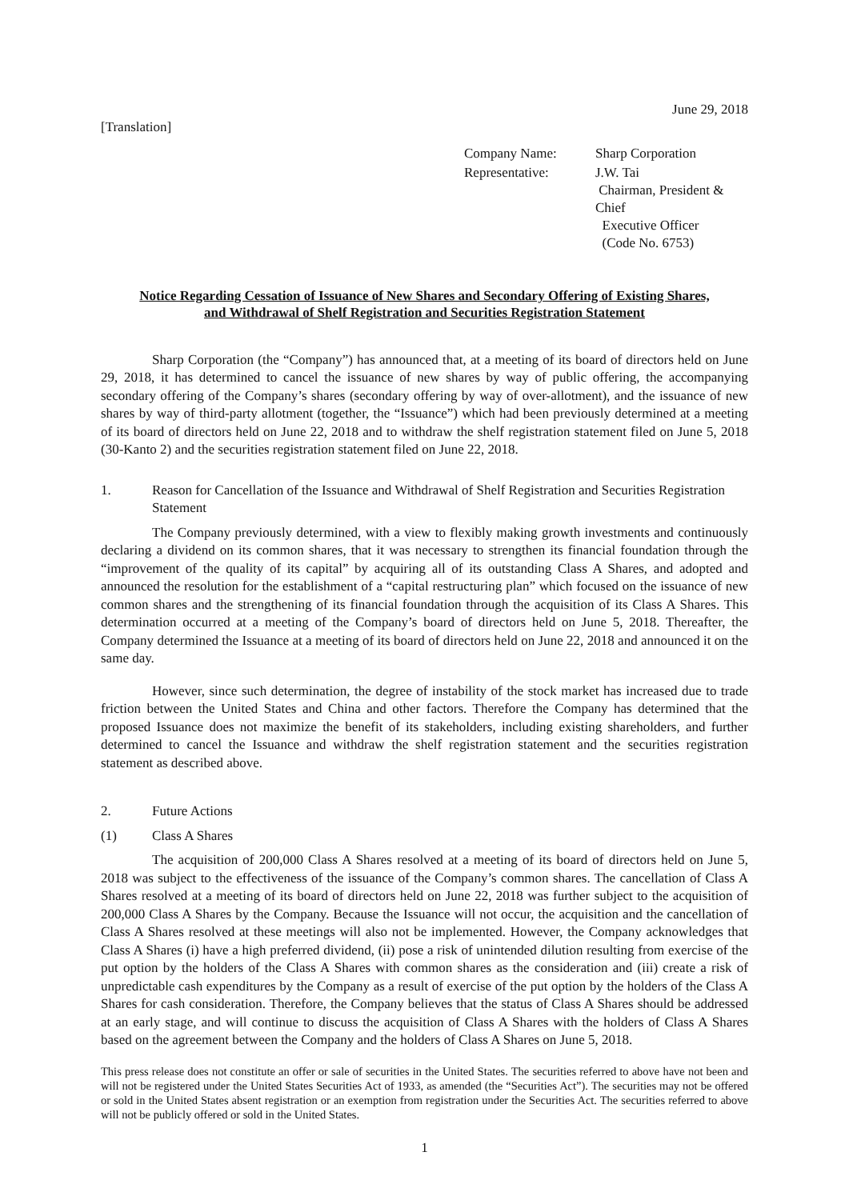[Translation]
June 29, 2018
| Company Name: | Sharp Corporation |
| Representative: | J.W. Tai Chairman, President & Chief Executive Officer (Code No. 6753) |
Notice Regarding Cessation of Issuance of New Shares and Secondary Offering of Existing Shares,
and Withdrawal of Shelf Registration and Securities Registration Statement
Sharp Corporation (the “Company”) has announced that, at a meeting of its board of directors held on June 29, 2018, it has determined to cancel the issuance of new shares by way of public offering, the accompanying secondary offering of the Company’s shares (secondary offering by way of over-allotment), and the issuance of new shares by way of third-party allotment (together, the “Issuance”) which had been previously determined at a meeting of its board of directors held on June 22, 2018 and to withdraw the shelf registration statement filed on June 5, 2018 (30-Kanto 2) and the securities registration statement filed on June 22, 2018.
1. Reason for Cancellation of the Issuance and Withdrawal of Shelf Registration and Securities Registration Statement
The Company previously determined, with a view to flexibly making growth investments and continuously declaring a dividend on its common shares, that it was necessary to strengthen its financial foundation through the “improvement of the quality of its capital” by acquiring all of its outstanding Class A Shares, and adopted and announced the resolution for the establishment of a “capital restructuring plan” which focused on the issuance of new common shares and the strengthening of its financial foundation through the acquisition of its Class A Shares. This determination occurred at a meeting of the Company’s board of directors held on June 5, 2018. Thereafter, the Company determined the Issuance at a meeting of its board of directors held on June 22, 2018 and announced it on the same day.
However, since such determination, the degree of instability of the stock market has increased due to trade friction between the United States and China and other factors. Therefore the Company has determined that the proposed Issuance does not maximize the benefit of its stakeholders, including existing shareholders, and further determined to cancel the Issuance and withdraw the shelf registration statement and the securities registration statement as described above.
2. Future Actions
(1) Class A Shares
The acquisition of 200,000 Class A Shares resolved at a meeting of its board of directors held on June 5, 2018 was subject to the effectiveness of the issuance of the Company’s common shares. The cancellation of Class A Shares resolved at a meeting of its board of directors held on June 22, 2018 was further subject to the acquisition of 200,000 Class A Shares by the Company. Because the Issuance will not occur, the acquisition and the cancellation of Class A Shares resolved at these meetings will also not be implemented. However, the Company acknowledges that Class A Shares (i) have a high preferred dividend, (ii) pose a risk of unintended dilution resulting from exercise of the put option by the holders of the Class A Shares with common shares as the consideration and (iii) create a risk of unpredictable cash expenditures by the Company as a result of exercise of the put option by the holders of the Class A Shares for cash consideration. Therefore, the Company believes that the status of Class A Shares should be addressed at an early stage, and will continue to discuss the acquisition of Class A Shares with the holders of Class A Shares based on the agreement between the Company and the holders of Class A Shares on June 5, 2018.
This press release does not constitute an offer or sale of securities in the United States. The securities referred to above have not been and will not be registered under the United States Securities Act of 1933, as amended (the “Securities Act”). The securities may not be offered or sold in the United States absent registration or an exemption from registration under the Securities Act. The securities referred to above will not be publicly offered or sold in the United States.
1